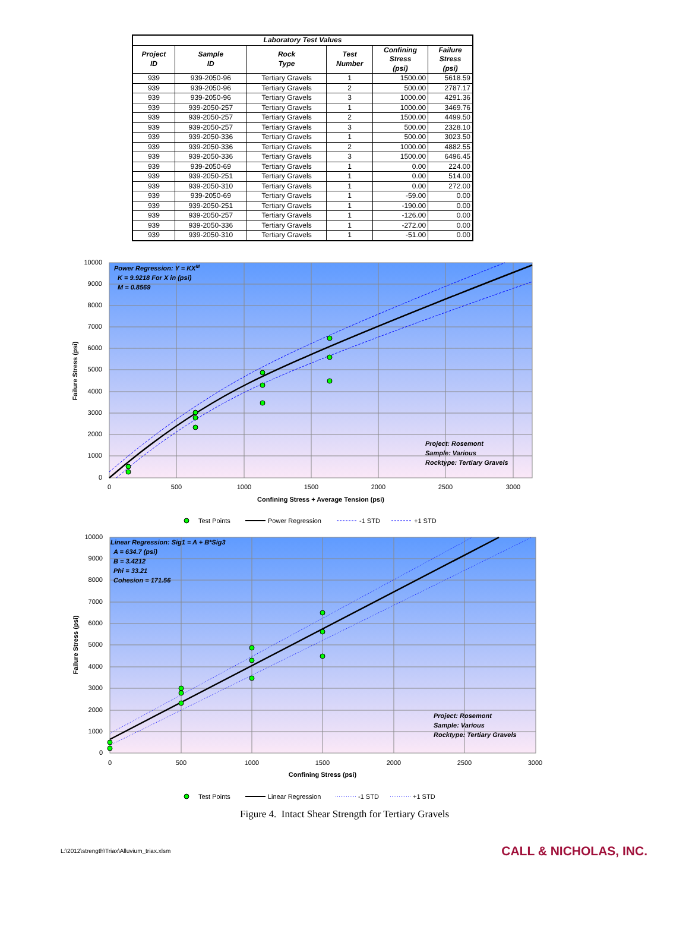| Laboratory Test Values | | | | | |
| --- | --- | --- | --- | --- | --- |
| Project ID | Sample ID | Rock Type | Test Number | Confining Stress (psi) | Failure Stress (psi) |
| 939 | 939-2050-96 | Tertiary Gravels | 1 | 1500.00 | 5618.59 |
| 939 | 939-2050-96 | Tertiary Gravels | 2 | 500.00 | 2787.17 |
| 939 | 939-2050-96 | Tertiary Gravels | 3 | 1000.00 | 4291.36 |
| 939 | 939-2050-257 | Tertiary Gravels | 1 | 1000.00 | 3469.76 |
| 939 | 939-2050-257 | Tertiary Gravels | 2 | 1500.00 | 4499.50 |
| 939 | 939-2050-257 | Tertiary Gravels | 3 | 500.00 | 2328.10 |
| 939 | 939-2050-336 | Tertiary Gravels | 1 | 500.00 | 3023.50 |
| 939 | 939-2050-336 | Tertiary Gravels | 2 | 1000.00 | 4882.55 |
| 939 | 939-2050-336 | Tertiary Gravels | 3 | 1500.00 | 6496.45 |
| 939 | 939-2050-69 | Tertiary Gravels | 1 | 0.00 | 224.00 |
| 939 | 939-2050-251 | Tertiary Gravels | 1 | 0.00 | 514.00 |
| 939 | 939-2050-310 | Tertiary Gravels | 1 | 0.00 | 272.00 |
| 939 | 939-2050-69 | Tertiary Gravels | 1 | -59.00 | 0.00 |
| 939 | 939-2050-251 | Tertiary Gravels | 1 | -190.00 | 0.00 |
| 939 | 939-2050-257 | Tertiary Gravels | 1 | -126.00 | 0.00 |
| 939 | 939-2050-336 | Tertiary Gravels | 1 | -272.00 | 0.00 |
| 939 | 939-2050-310 | Tertiary Gravels | 1 | -51.00 | 0.00 |
10000
9000
8000
7000
6000
5000
4000
3000
2000
1000
0
0
500
1000
1500
2000
2500
3000
Confining Stress + Average Tension (psi)
Failure Stress (psi)
Power Regression: Y = KXM
K = 9.9218 For X in (psi)
M = 0.8569
Project: Rosemont
Sample: Various
Rocktype: Tertiary Gravels
Test Points
Power Regression
-1 STD
+1 STD
10000
9000
8000
7000
6000
5000
4000
3000
2000
1000
0
0
500
1000
1500
2000
2500
3000
Confining Stress (psi)
Failure Stress (psi)
Linear Regression: Sig1 = A + B*Sig3
A = 634.7 (psi)
B = 3.4212
Phi = 33.21
Cohesion = 171.56
Project: Rosemont
Sample: Various
Rocktype: Tertiary Gravels
Test Points
Linear Regression
-1 STD
+1 STD
Figure 4. Intact Shear Strength for Tertiary Gravels
L:\2012\strength\Triax\Alluvium_triax.xlsm CALL & NICHOLAS, INC.